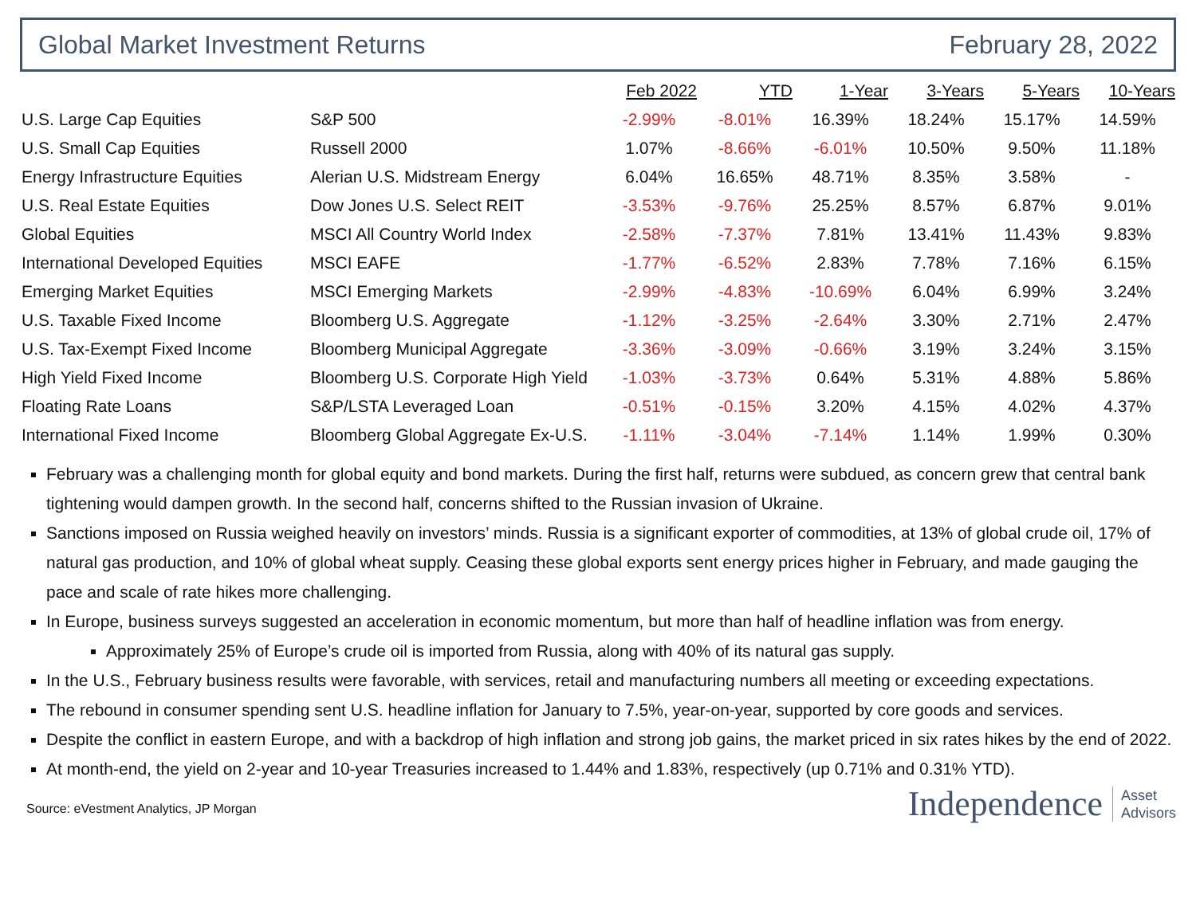Global Market Investment Returns February 28, 2022
| | | Feb 2022 | YTD | 1-Year | 3-Years | 5-Years | 10-Years |
| --- | --- | --- | --- | --- | --- | --- | --- |
| U.S. Large Cap Equities | S&P 500 | -2.99% | -8.01% | 16.39% | 18.24% | 15.17% | 14.59% |
| U.S. Small Cap Equities | Russell 2000 | 1.07% | -8.66% | -6.01% | 10.50% | 9.50% | 11.18% |
| Energy Infrastructure Equities | Alerian U.S. Midstream Energy | 6.04% | 16.65% | 48.71% | 8.35% | 3.58% | - |
| U.S. Real Estate Equities | Dow Jones U.S. Select REIT | -3.53% | -9.76% | 25.25% | 8.57% | 6.87% | 9.01% |
| Global Equities | MSCI All Country World Index | -2.58% | -7.37% | 7.81% | 13.41% | 11.43% | 9.83% |
| International Developed Equities | MSCI EAFE | -1.77% | -6.52% | 2.83% | 7.78% | 7.16% | 6.15% |
| Emerging Market Equities | MSCI Emerging Markets | -2.99% | -4.83% | -10.69% | 6.04% | 6.99% | 3.24% |
| U.S. Taxable Fixed Income | Bloomberg U.S. Aggregate | -1.12% | -3.25% | -2.64% | 3.30% | 2.71% | 2.47% |
| U.S. Tax-Exempt Fixed Income | Bloomberg Municipal Aggregate | -3.36% | -3.09% | -0.66% | 3.19% | 3.24% | 3.15% |
| High Yield Fixed Income | Bloomberg U.S. Corporate High Yield | -1.03% | -3.73% | 0.64% | 5.31% | 4.88% | 5.86% |
| Floating Rate Loans | S&P/LSTA Leveraged Loan | -0.51% | -0.15% | 3.20% | 4.15% | 4.02% | 4.37% |
| International Fixed Income | Bloomberg Global Aggregate Ex-U.S. | -1.11% | -3.04% | -7.14% | 1.14% | 1.99% | 0.30% |
February was a challenging month for global equity and bond markets. During the first half, returns were subdued, as concern grew that central bank tightening would dampen growth. In the second half, concerns shifted to the Russian invasion of Ukraine.
Sanctions imposed on Russia weighed heavily on investors’ minds. Russia is a significant exporter of commodities, at 13% of global crude oil, 17% of natural gas production, and 10% of global wheat supply. Ceasing these global exports sent energy prices higher in February, and made gauging the pace and scale of rate hikes more challenging.
In Europe, business surveys suggested an acceleration in economic momentum, but more than half of headline inflation was from energy.
Approximately 25% of Europe’s crude oil is imported from Russia, along with 40% of its natural gas supply.
In the U.S., February business results were favorable, with services, retail and manufacturing numbers all meeting or exceeding expectations.
The rebound in consumer spending sent U.S. headline inflation for January to 7.5%, year-on-year, supported by core goods and services.
Despite the conflict in eastern Europe, and with a backdrop of high inflation and strong job gains, the market priced in six rates hikes by the end of 2022.
At month-end, the yield on 2-year and 10-year Treasuries increased to 1.44% and 1.83%, respectively (up 0.71% and 0.31% YTD).
Source: eVestment Analytics, JP Morgan
Independence Asset
Advisors